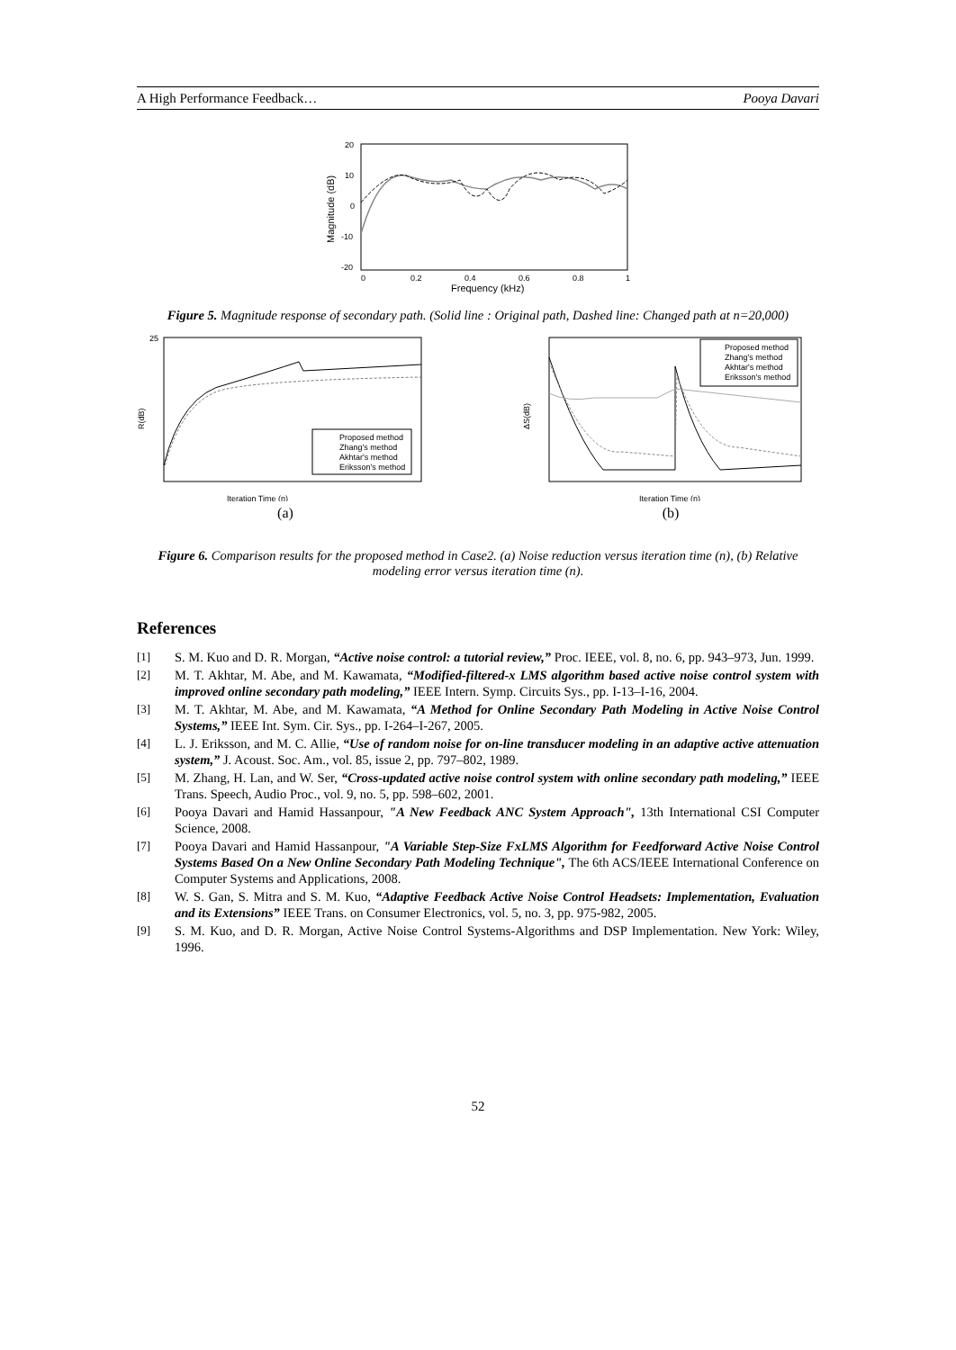A High Performance Feedback… Pooya Davari
20
10
0
-10
-20
0
0.2
0.4
0.6
0.8
1
Frequency (kHz)
Magnitude (dB)
Figure 5. Magnitude response of secondary path. (Solid line : Original path, Dashed line: Changed path at n=20,000)
25
R(dB)
Iteration Time (n)
Proposed method
Zhang's method
Akhtar's method
Eriksson's method
(a)
ΔS(dB)
Iteration Time (n)
Proposed method
Zhang's method
Akhtar's method
Eriksson's method
(b)
Figure 6. Comparison results for the proposed method in Case2. (a) Noise reduction versus iteration time (n), (b) Relative modeling error versus iteration time (n).
References
[1] S. M. Kuo and D. R. Morgan, “Active noise control: a tutorial review,” Proc. IEEE, vol. 8, no. 6, pp. 943–973, Jun. 1999.
[2] M. T. Akhtar, M. Abe, and M. Kawamata, “Modified-filtered-x LMS algorithm based active noise control system with improved online secondary path modeling,” IEEE Intern. Symp. Circuits Sys., pp. I-13–I-16, 2004.
[3] M. T. Akhtar, M. Abe, and M. Kawamata, “A Method for Online Secondary Path Modeling in Active Noise Control Systems,” IEEE Int. Sym. Cir. Sys., pp. I-264–I-267, 2005.
[4] L. J. Eriksson, and M. C. Allie, “Use of random noise for on-line transducer modeling in an adaptive active attenuation system,” J. Acoust. Soc. Am., vol. 85, issue 2, pp. 797–802, 1989.
[5] M. Zhang, H. Lan, and W. Ser, “Cross-updated active noise control system with online secondary path modeling,” IEEE Trans. Speech, Audio Proc., vol. 9, no. 5, pp. 598–602, 2001.
[6] Pooya Davari and Hamid Hassanpour, "A New Feedback ANC System Approach", 13th International CSI Computer Science, 2008.
[7] Pooya Davari and Hamid Hassanpour, "A Variable Step-Size FxLMS Algorithm for Feedforward Active Noise Control Systems Based On a New Online Secondary Path Modeling Technique", The 6th ACS/IEEE International Conference on Computer Systems and Applications, 2008.
[8] W. S. Gan, S. Mitra and S. M. Kuo, “Adaptive Feedback Active Noise Control Headsets: Implementation, Evaluation and its Extensions” IEEE Trans. on Consumer Electronics, vol. 5, no. 3, pp. 975-982, 2005.
[9] S. M. Kuo, and D. R. Morgan, Active Noise Control Systems-Algorithms and DSP Implementation. New York: Wiley, 1996.
52